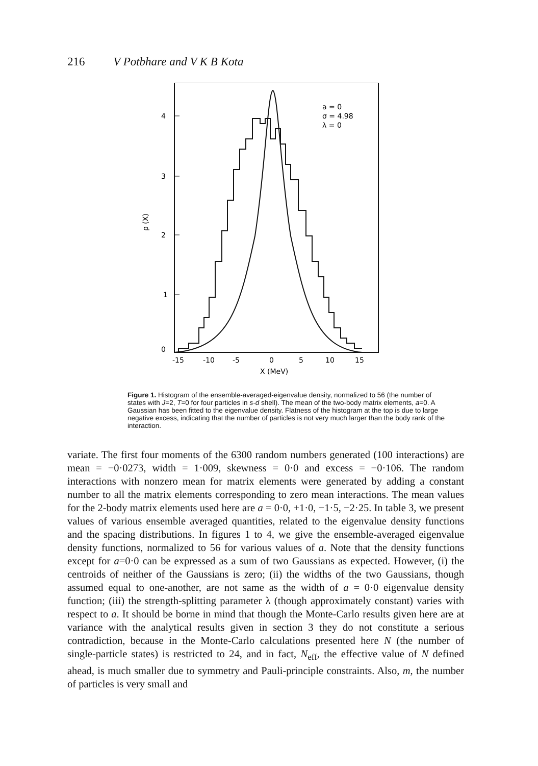216 V Potbhare and V K B Kota
4
3
2
1
0
ρ (X)
a = 0
σ = 4.98
λ = 0
-15
-10
-5
0
5
10
15
X (MeV)
Figure 1. Histogram of the ensemble-averaged-eigenvalue density, normalized to 56 (the number of states with J=2, T=0 for four particles in s-d shell). The mean of the two-body matrix elements, a=0. A Gaussian has been fitted to the eigenvalue density. Flatness of the histogram at the top is due to large negative excess, indicating that the number of particles is not very much larger than the body rank of the interaction.
variate. The first four moments of the 6300 random numbers generated (100 interactions) are mean = −0·0273, width = 1·009, skewness = 0·0 and excess = −0·106. The random interactions with nonzero mean for matrix elements were generated by adding a constant number to all the matrix elements corresponding to zero mean interactions. The mean values for the 2-body matrix elements used here are a = 0·0, +1·0, −1·5, −2·25. In table 3, we present values of various ensemble averaged quantities, related to the eigenvalue density functions and the spacing distributions. In figures 1 to 4, we give the ensemble-averaged eigenvalue density functions, normalized to 56 for various values of a. Note that the density functions except for a=0·0 can be expressed as a sum of two Gaussians as expected. However, (i) the centroids of neither of the Gaussians is zero; (ii) the widths of the two Gaussians, though assumed equal to one-another, are not same as the width of a = 0·0 eigenvalue density function; (iii) the strength-splitting parameter λ (though approximately constant) varies with respect to a. It should be borne in mind that though the Monte-Carlo results given here are at variance with the analytical results given in section 3 they do not constitute a serious contradiction, because in the Monte-Carlo calculations presented here N (the number of single-particle states) is restricted to 24, and in fact, N<sub>eff</sub>, the effective value of N defined ahead, is much smaller due to symmetry and Pauli-principle constraints. Also, m, the number of particles is very small and